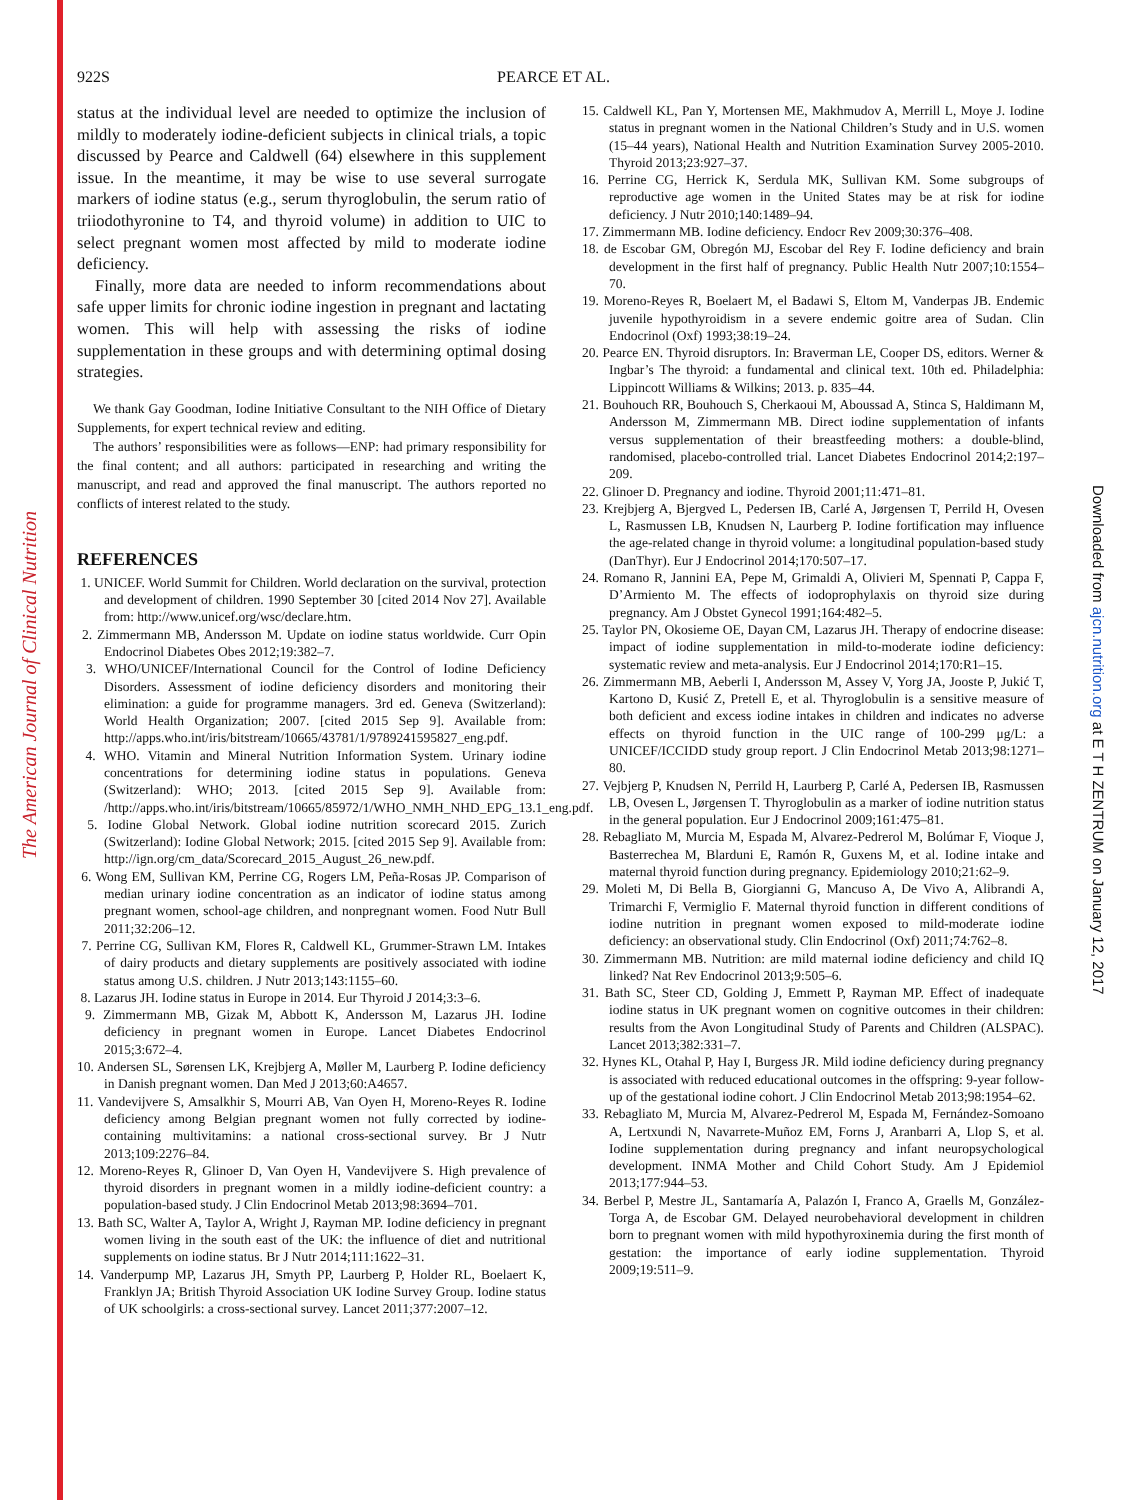The American Journal of Clinical Nutrition
Downloaded from ajcn.nutrition.org at E T H ZENTRUM on January 12, 2017
922S PEARCE ET AL.
status at the individual level are needed to optimize the inclusion of mildly to moderately iodine-deficient subjects in clinical trials, a topic discussed by Pearce and Caldwell (64) elsewhere in this supplement issue. In the meantime, it may be wise to use several surrogate markers of iodine status (e.g., serum thyroglobulin, the serum ratio of triiodothyronine to T4, and thyroid volume) in addition to UIC to select pregnant women most affected by mild to moderate iodine deficiency.
Finally, more data are needed to inform recommendations about safe upper limits for chronic iodine ingestion in pregnant and lactating women. This will help with assessing the risks of iodine supplementation in these groups and with determining optimal dosing strategies.
We thank Gay Goodman, Iodine Initiative Consultant to the NIH Office of Dietary Supplements, for expert technical review and editing.
The authors’ responsibilities were as follows—ENP: had primary responsibility for the final content; and all authors: participated in researching and writing the manuscript, and read and approved the final manuscript. The authors reported no conflicts of interest related to the study.
REFERENCES
1. UNICEF. World Summit for Children. World declaration on the survival, protection and development of children. 1990 September 30 [cited 2014 Nov 27]. Available from: http://www.unicef.org/wsc/declare.htm.
2. Zimmermann MB, Andersson M. Update on iodine status worldwide. Curr Opin Endocrinol Diabetes Obes 2012;19:382–7.
3. WHO/UNICEF/International Council for the Control of Iodine Deficiency Disorders. Assessment of iodine deficiency disorders and monitoring their elimination: a guide for programme managers. 3rd ed. Geneva (Switzerland): World Health Organization; 2007. [cited 2015 Sep 9]. Available from: http://apps.who.int/iris/bitstream/10665/43781/1/9789241595827_eng.pdf.
4. WHO. Vitamin and Mineral Nutrition Information System. Urinary iodine concentrations for determining iodine status in populations. Geneva (Switzerland): WHO; 2013. [cited 2015 Sep 9]. Available from: /http://apps.who.int/iris/bitstream/10665/85972/1/WHO_NMH_NHD_EPG_13.1_eng.pdf.
5. Iodine Global Network. Global iodine nutrition scorecard 2015. Zurich (Switzerland): Iodine Global Network; 2015. [cited 2015 Sep 9]. Available from: http://ign.org/cm_data/Scorecard_2015_August_26_new.pdf.
6. Wong EM, Sullivan KM, Perrine CG, Rogers LM, Peña-Rosas JP. Comparison of median urinary iodine concentration as an indicator of iodine status among pregnant women, school-age children, and nonpregnant women. Food Nutr Bull 2011;32:206–12.
7. Perrine CG, Sullivan KM, Flores R, Caldwell KL, Grummer-Strawn LM. Intakes of dairy products and dietary supplements are positively associated with iodine status among U.S. children. J Nutr 2013;143:1155–60.
8. Lazarus JH. Iodine status in Europe in 2014. Eur Thyroid J 2014;3:3–6.
9. Zimmermann MB, Gizak M, Abbott K, Andersson M, Lazarus JH. Iodine deficiency in pregnant women in Europe. Lancet Diabetes Endocrinol 2015;3:672–4.
10. Andersen SL, Sørensen LK, Krejbjerg A, Møller M, Laurberg P. Iodine deficiency in Danish pregnant women. Dan Med J 2013;60:A4657.
11. Vandevijvere S, Amsalkhir S, Mourri AB, Van Oyen H, Moreno-Reyes R. Iodine deficiency among Belgian pregnant women not fully corrected by iodine-containing multivitamins: a national cross-sectional survey. Br J Nutr 2013;109:2276–84.
12. Moreno-Reyes R, Glinoer D, Van Oyen H, Vandevijvere S. High prevalence of thyroid disorders in pregnant women in a mildly iodine-deficient country: a population-based study. J Clin Endocrinol Metab 2013;98:3694–701.
13. Bath SC, Walter A, Taylor A, Wright J, Rayman MP. Iodine deficiency in pregnant women living in the south east of the UK: the influence of diet and nutritional supplements on iodine status. Br J Nutr 2014;111:1622–31.
14. Vanderpump MP, Lazarus JH, Smyth PP, Laurberg P, Holder RL, Boelaert K, Franklyn JA; British Thyroid Association UK Iodine Survey Group. Iodine status of UK schoolgirls: a cross-sectional survey. Lancet 2011;377:2007–12.
15. Caldwell KL, Pan Y, Mortensen ME, Makhmudov A, Merrill L, Moye J. Iodine status in pregnant women in the National Children’s Study and in U.S. women (15–44 years), National Health and Nutrition Examination Survey 2005-2010. Thyroid 2013;23:927–37.
16. Perrine CG, Herrick K, Serdula MK, Sullivan KM. Some subgroups of reproductive age women in the United States may be at risk for iodine deficiency. J Nutr 2010;140:1489–94.
17. Zimmermann MB. Iodine deficiency. Endocr Rev 2009;30:376–408.
18. de Escobar GM, Obregón MJ, Escobar del Rey F. Iodine deficiency and brain development in the first half of pregnancy. Public Health Nutr 2007;10:1554–70.
19. Moreno-Reyes R, Boelaert M, el Badawi S, Eltom M, Vanderpas JB. Endemic juvenile hypothyroidism in a severe endemic goitre area of Sudan. Clin Endocrinol (Oxf) 1993;38:19–24.
20. Pearce EN. Thyroid disruptors. In: Braverman LE, Cooper DS, editors. Werner & Ingbar’s The thyroid: a fundamental and clinical text. 10th ed. Philadelphia: Lippincott Williams & Wilkins; 2013. p. 835–44.
21. Bouhouch RR, Bouhouch S, Cherkaoui M, Aboussad A, Stinca S, Haldimann M, Andersson M, Zimmermann MB. Direct iodine supplementation of infants versus supplementation of their breastfeeding mothers: a double-blind, randomised, placebo-controlled trial. Lancet Diabetes Endocrinol 2014;2:197–209.
22. Glinoer D. Pregnancy and iodine. Thyroid 2001;11:471–81.
23. Krejbjerg A, Bjergved L, Pedersen IB, Carlé A, Jørgensen T, Perrild H, Ovesen L, Rasmussen LB, Knudsen N, Laurberg P. Iodine fortification may influence the age-related change in thyroid volume: a longitudinal population-based study (DanThyr). Eur J Endocrinol 2014;170:507–17.
24. Romano R, Jannini EA, Pepe M, Grimaldi A, Olivieri M, Spennati P, Cappa F, D’Armiento M. The effects of iodoprophylaxis on thyroid size during pregnancy. Am J Obstet Gynecol 1991;164:482–5.
25. Taylor PN, Okosieme OE, Dayan CM, Lazarus JH. Therapy of endocrine disease: impact of iodine supplementation in mild-to-moderate iodine deficiency: systematic review and meta-analysis. Eur J Endocrinol 2014;170:R1–15.
26. Zimmermann MB, Aeberli I, Andersson M, Assey V, Yorg JA, Jooste P, Jukić T, Kartono D, Kusić Z, Pretell E, et al. Thyroglobulin is a sensitive measure of both deficient and excess iodine intakes in children and indicates no adverse effects on thyroid function in the UIC range of 100-299 μg/L: a UNICEF/ICCIDD study group report. J Clin Endocrinol Metab 2013;98:1271–80.
27. Vejbjerg P, Knudsen N, Perrild H, Laurberg P, Carlé A, Pedersen IB, Rasmussen LB, Ovesen L, Jørgensen T. Thyroglobulin as a marker of iodine nutrition status in the general population. Eur J Endocrinol 2009;161:475–81.
28. Rebagliato M, Murcia M, Espada M, Alvarez-Pedrerol M, Bolúmar F, Vioque J, Basterrechea M, Blarduni E, Ramón R, Guxens M, et al. Iodine intake and maternal thyroid function during pregnancy. Epidemiology 2010;21:62–9.
29. Moleti M, Di Bella B, Giorgianni G, Mancuso A, De Vivo A, Alibrandi A, Trimarchi F, Vermiglio F. Maternal thyroid function in different conditions of iodine nutrition in pregnant women exposed to mild-moderate iodine deficiency: an observational study. Clin Endocrinol (Oxf) 2011;74:762–8.
30. Zimmermann MB. Nutrition: are mild maternal iodine deficiency and child IQ linked? Nat Rev Endocrinol 2013;9:505–6.
31. Bath SC, Steer CD, Golding J, Emmett P, Rayman MP. Effect of inadequate iodine status in UK pregnant women on cognitive outcomes in their children: results from the Avon Longitudinal Study of Parents and Children (ALSPAC). Lancet 2013;382:331–7.
32. Hynes KL, Otahal P, Hay I, Burgess JR. Mild iodine deficiency during pregnancy is associated with reduced educational outcomes in the offspring: 9-year follow-up of the gestational iodine cohort. J Clin Endocrinol Metab 2013;98:1954–62.
33. Rebagliato M, Murcia M, Alvarez-Pedrerol M, Espada M, Fernández-Somoano A, Lertxundi N, Navarrete-Muñoz EM, Forns J, Aranbarri A, Llop S, et al. Iodine supplementation during pregnancy and infant neuropsychological development. INMA Mother and Child Cohort Study. Am J Epidemiol 2013;177:944–53.
34. Berbel P, Mestre JL, Santamaría A, Palazón I, Franco A, Graells M, González-Torga A, de Escobar GM. Delayed neurobehavioral development in children born to pregnant women with mild hypothyroxinemia during the first month of gestation: the importance of early iodine supplementation. Thyroid 2009;19:511–9.